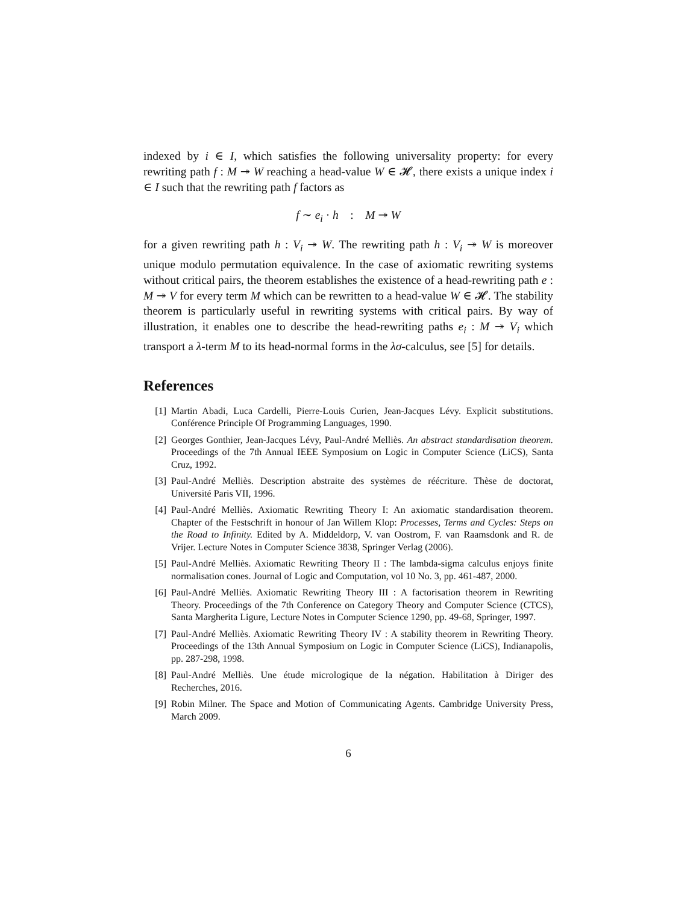indexed by i ∈ I, which satisfies the following universality property: for every rewriting path f : M ↠ W reaching a head-value W ∈ 𝓗, there exists a unique index i ∈ I such that the rewriting path f factors as
f ∼ e<sub>i</sub> · h : M ↠ W
for a given rewriting path h : V<sub>i</sub> ↠ W. The rewriting path h : V<sub>i</sub> ↠ W is moreover unique modulo permutation equivalence. In the case of axiomatic rewriting systems without critical pairs, the theorem establishes the existence of a head-rewriting path e : M ↠ V for every term M which can be rewritten to a head-value W ∈ 𝓗. The stability theorem is particularly useful in rewriting systems with critical pairs. By way of illustration, it enables one to describe the head-rewriting paths e<sub>i</sub> : M ↠ V<sub>i</sub> which transport a λ-term M to its head-normal forms in the λσ-calculus, see [5] for details.
References
[1] Martin Abadi, Luca Cardelli, Pierre-Louis Curien, Jean-Jacques Lévy. Explicit substitutions. Conférence Principle Of Programming Languages, 1990.
[2] Georges Gonthier, Jean-Jacques Lévy, Paul-André Melliès. An abstract standardisation theorem. Proceedings of the 7th Annual IEEE Symposium on Logic in Computer Science (LiCS), Santa Cruz, 1992.
[3] Paul-André Melliès. Description abstraite des systèmes de réécriture. Thèse de doctorat, Université Paris VII, 1996.
[4] Paul-André Melliès. Axiomatic Rewriting Theory I: An axiomatic standardisation theorem. Chapter of the Festschrift in honour of Jan Willem Klop: Processes, Terms and Cycles: Steps on the Road to Infinity. Edited by A. Middeldorp, V. van Oostrom, F. van Raamsdonk and R. de Vrijer. Lecture Notes in Computer Science 3838, Springer Verlag (2006).
[5] Paul-André Melliès. Axiomatic Rewriting Theory II : The lambda-sigma calculus enjoys finite normalisation cones. Journal of Logic and Computation, vol 10 No. 3, pp. 461-487, 2000.
[6] Paul-André Melliès. Axiomatic Rewriting Theory III : A factorisation theorem in Rewriting Theory. Proceedings of the 7th Conference on Category Theory and Computer Science (CTCS), Santa Margherita Ligure, Lecture Notes in Computer Science 1290, pp. 49-68, Springer, 1997.
[7] Paul-André Melliès. Axiomatic Rewriting Theory IV : A stability theorem in Rewriting Theory. Proceedings of the 13th Annual Symposium on Logic in Computer Science (LiCS), Indianapolis, pp. 287-298, 1998.
[8] Paul-André Melliès. Une étude micrologique de la négation. Habilitation à Diriger des Recherches, 2016.
[9] Robin Milner. The Space and Motion of Communicating Agents. Cambridge University Press, March 2009.
6